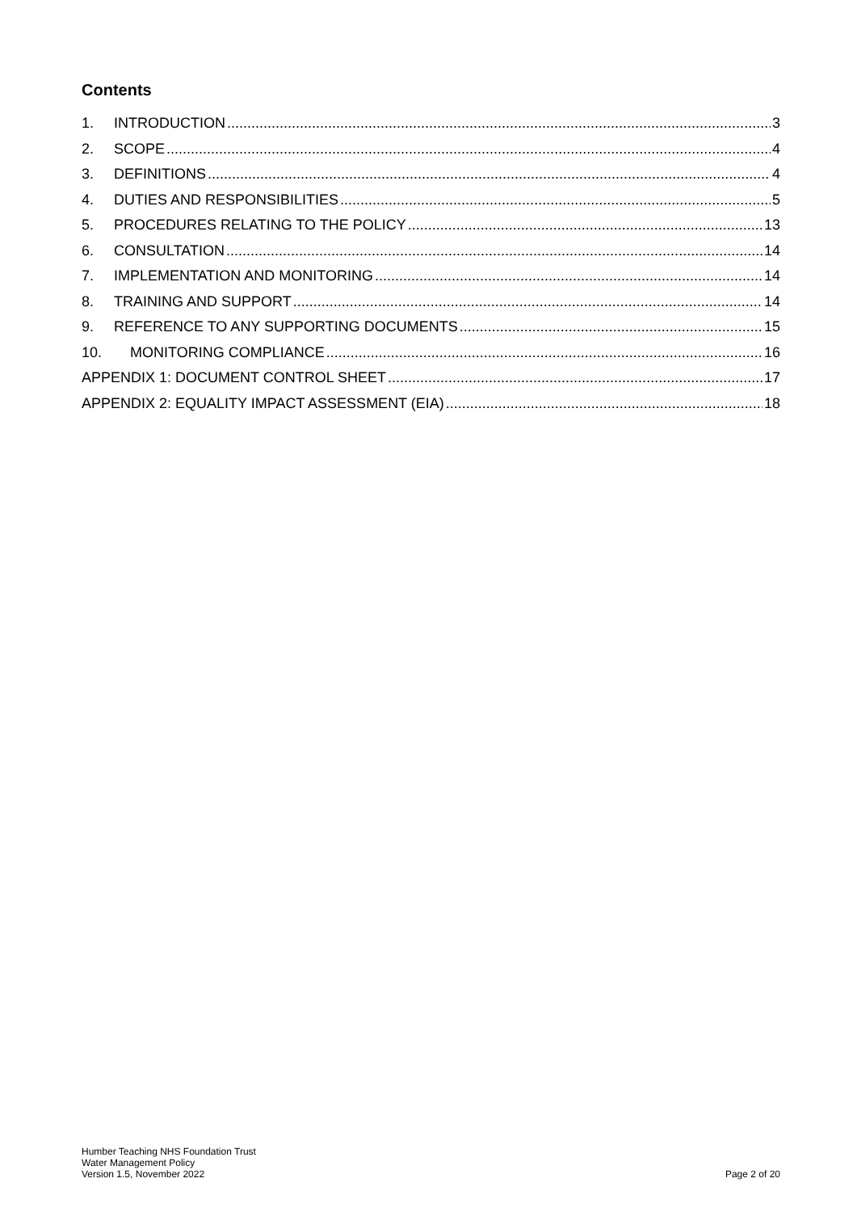Contents
1. INTRODUCTION 3
2. SCOPE 4
3. DEFINITIONS 4
4. DUTIES AND RESPONSIBILITIES 5
5. PROCEDURES RELATING TO THE POLICY 13
6. CONSULTATION 14
7. IMPLEMENTATION AND MONITORING 14
8. TRAINING AND SUPPORT 14
9. REFERENCE TO ANY SUPPORTING DOCUMENTS 15
10. MONITORING COMPLIANCE 16
APPENDIX 1: DOCUMENT CONTROL SHEET 17
APPENDIX 2: EQUALITY IMPACT ASSESSMENT (EIA) 18
Humber Teaching NHS Foundation Trust
Water Management Policy
Version 1.5, November 2022
Page 2 of 20